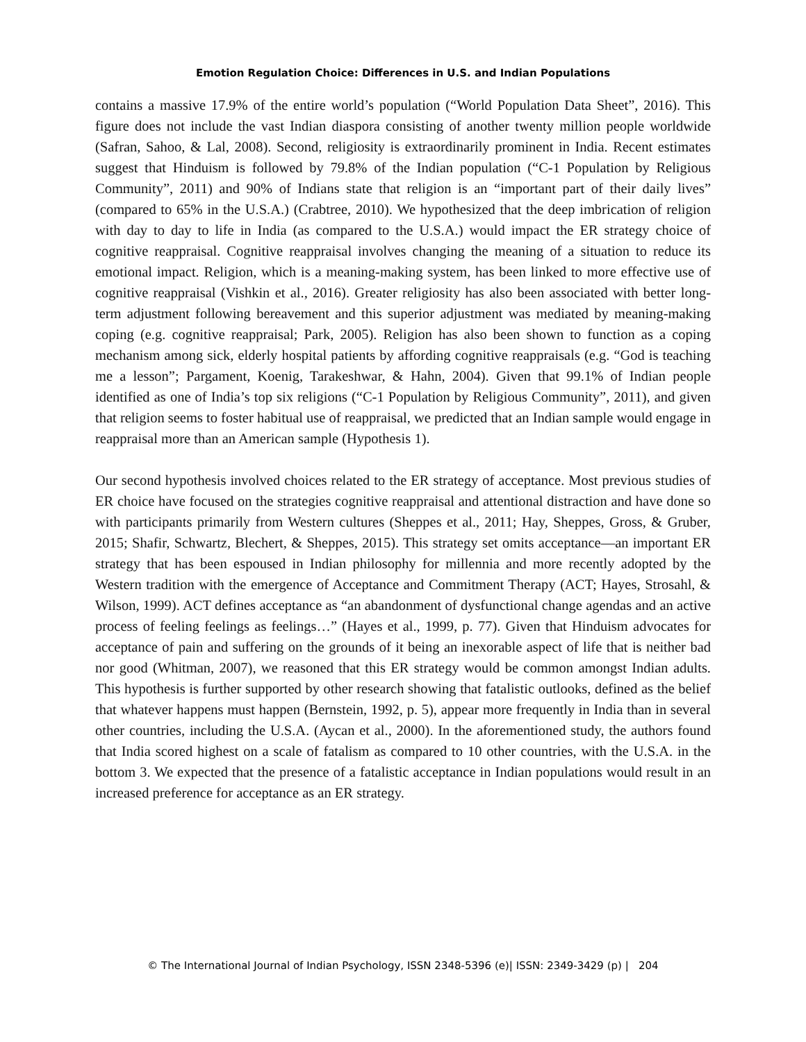Emotion Regulation Choice: Differences in U.S. and Indian Populations
contains a massive 17.9% of the entire world’s population (“World Population Data Sheet”, 2016). This figure does not include the vast Indian diaspora consisting of another twenty million people worldwide (Safran, Sahoo, & Lal, 2008). Second, religiosity is extraordinarily prominent in India. Recent estimates suggest that Hinduism is followed by 79.8% of the Indian population (“C-1 Population by Religious Community”, 2011) and 90% of Indians state that religion is an “important part of their daily lives” (compared to 65% in the U.S.A.) (Crabtree, 2010). We hypothesized that the deep imbrication of religion with day to day to life in India (as compared to the U.S.A.) would impact the ER strategy choice of cognitive reappraisal. Cognitive reappraisal involves changing the meaning of a situation to reduce its emotional impact. Religion, which is a meaning-making system, has been linked to more effective use of cognitive reappraisal (Vishkin et al., 2016). Greater religiosity has also been associated with better long-term adjustment following bereavement and this superior adjustment was mediated by meaning-making coping (e.g. cognitive reappraisal; Park, 2005). Religion has also been shown to function as a coping mechanism among sick, elderly hospital patients by affording cognitive reappraisals (e.g. “God is teaching me a lesson”; Pargament, Koenig, Tarakeshwar, & Hahn, 2004). Given that 99.1% of Indian people identified as one of India’s top six religions (“C-1 Population by Religious Community”, 2011), and given that religion seems to foster habitual use of reappraisal, we predicted that an Indian sample would engage in reappraisal more than an American sample (Hypothesis 1).
Our second hypothesis involved choices related to the ER strategy of acceptance. Most previous studies of ER choice have focused on the strategies cognitive reappraisal and attentional distraction and have done so with participants primarily from Western cultures (Sheppes et al., 2011; Hay, Sheppes, Gross, & Gruber, 2015; Shafir, Schwartz, Blechert, & Sheppes, 2015). This strategy set omits acceptance—an important ER strategy that has been espoused in Indian philosophy for millennia and more recently adopted by the Western tradition with the emergence of Acceptance and Commitment Therapy (ACT; Hayes, Strosahl, & Wilson, 1999). ACT defines acceptance as “an abandonment of dysfunctional change agendas and an active process of feeling feelings as feelings…” (Hayes et al., 1999, p. 77). Given that Hinduism advocates for acceptance of pain and suffering on the grounds of it being an inexorable aspect of life that is neither bad nor good (Whitman, 2007), we reasoned that this ER strategy would be common amongst Indian adults. This hypothesis is further supported by other research showing that fatalistic outlooks, defined as the belief that whatever happens must happen (Bernstein, 1992, p. 5), appear more frequently in India than in several other countries, including the U.S.A. (Aycan et al., 2000). In the aforementioned study, the authors found that India scored highest on a scale of fatalism as compared to 10 other countries, with the U.S.A. in the bottom 3. We expected that the presence of a fatalistic acceptance in Indian populations would result in an increased preference for acceptance as an ER strategy.
© The International Journal of Indian Psychology, ISSN 2348-5396 (e)| ISSN: 2349-3429 (p) | 204